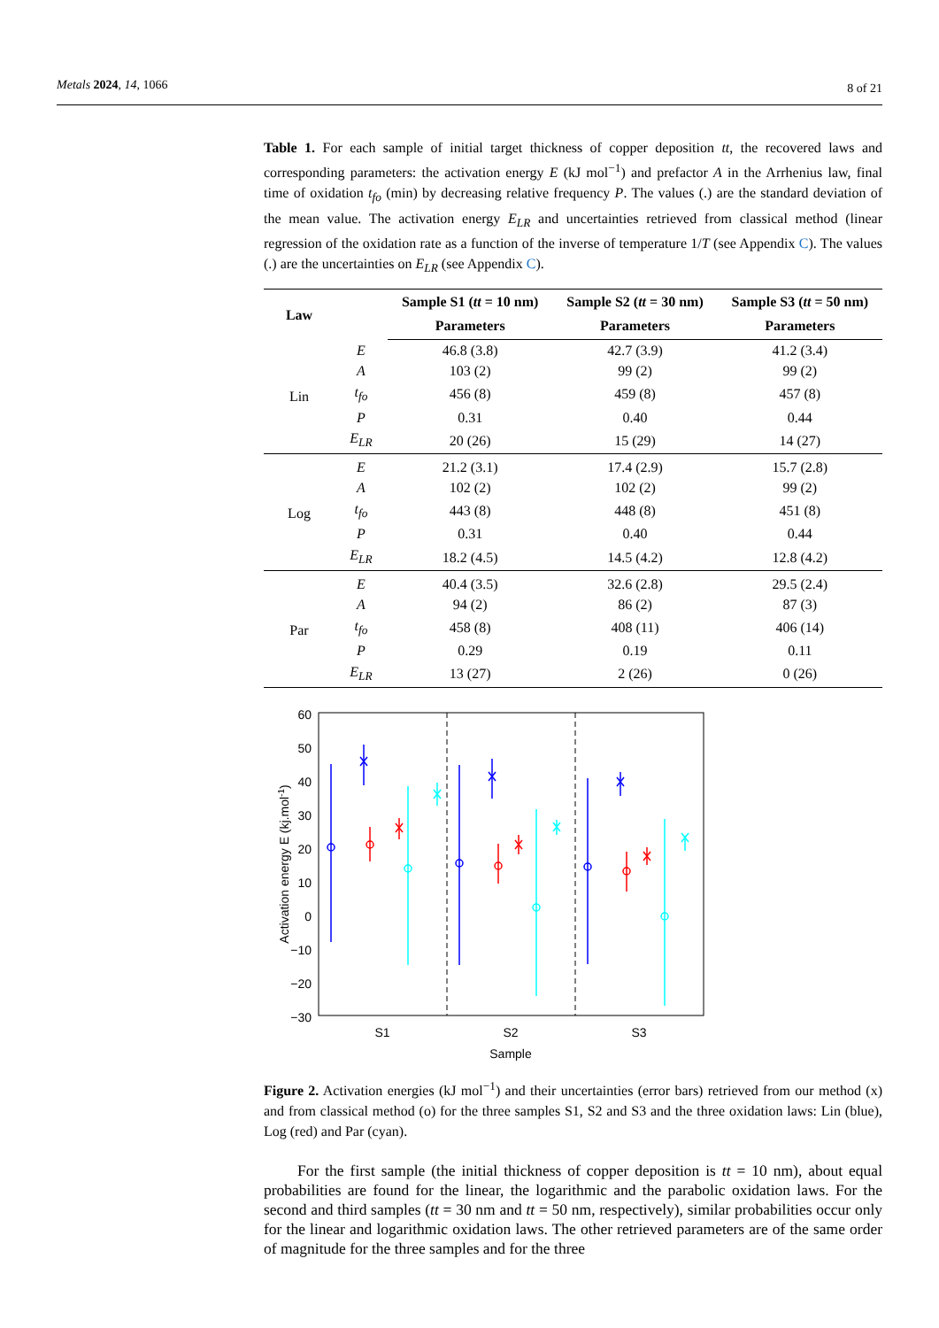Metals 2024, 14, 1066 8 of 21
Table 1. For each sample of initial target thickness of copper deposition tt, the recovered laws and corresponding parameters: the activation energy E (kJ mol<sup>−1</sup>) and prefactor A in the Arrhenius law, final time of oxidation t<sub>fo</sub> (min) by decreasing relative frequency P. The values (.) are the standard deviation of the mean value. The activation energy E<sub>LR</sub> and uncertainties retrieved from classical method (linear regression of the oxidation rate as a function of the inverse of temperature 1/T (see Appendix C). The values (.) are the uncertainties on E<sub>LR</sub> (see Appendix C).
| Law | | Sample S1 ( tt = 10 nm) | Sample S2 ( tt = 30 nm) | Sample S3 ( tt = 50 nm) |
| --- | --- | --- | --- | --- |
| | | Parameters | Parameters | Parameters |
| Lin | E | 46.8 (3.8) | 42.7 (3.9) | 41.2 (3.4) |
| | A | 103 (2) | 99 (2) | 99 (2) |
| | t<sub>fo</sub> | 456 (8) | 459 (8) | 457 (8) |
| | P | 0.31 | 0.40 | 0.44 |
| | E<sub>LR</sub> | 20 (26) | 15 (29) | 14 (27) |
| Log | E | 21.2 (3.1) | 17.4 (2.9) | 15.7 (2.8) |
| | A | 102 (2) | 102 (2) | 99 (2) |
| | t<sub>fo</sub> | 443 (8) | 448 (8) | 451 (8) |
| | P | 0.31 | 0.40 | 0.44 |
| | E<sub>LR</sub> | 18.2 (4.5) | 14.5 (4.2) | 12.8 (4.2) |
| Par | E | 40.4 (3.5) | 32.6 (2.8) | 29.5 (2.4) |
| | A | 94 (2) | 86 (2) | 87 (3) |
| | t<sub>fo</sub> | 458 (8) | 408 (11) | 406 (14) |
| | P | 0.29 | 0.19 | 0.11 |
| | E<sub>LR</sub> | 13 (27) | 2 (26) | 0 (26) |
60
50
40
30
20
10
0
−10
−20
−30
S1
S2
S3
Sample
Activation energy E (kj.mol-1)
Figure 2. Activation energies (kJ mol<sup>−1</sup>) and their uncertainties (error bars) retrieved from our method (x) and from classical method (o) for the three samples S1, S2 and S3 and the three oxidation laws: Lin (blue), Log (red) and Par (cyan).
For the first sample (the initial thickness of copper deposition is tt = 10 nm), about equal probabilities are found for the linear, the logarithmic and the parabolic oxidation laws. For the second and third samples (tt = 30 nm and tt = 50 nm, respectively), similar probabilities occur only for the linear and logarithmic oxidation laws. The other retrieved parameters are of the same order of magnitude for the three samples and for the three